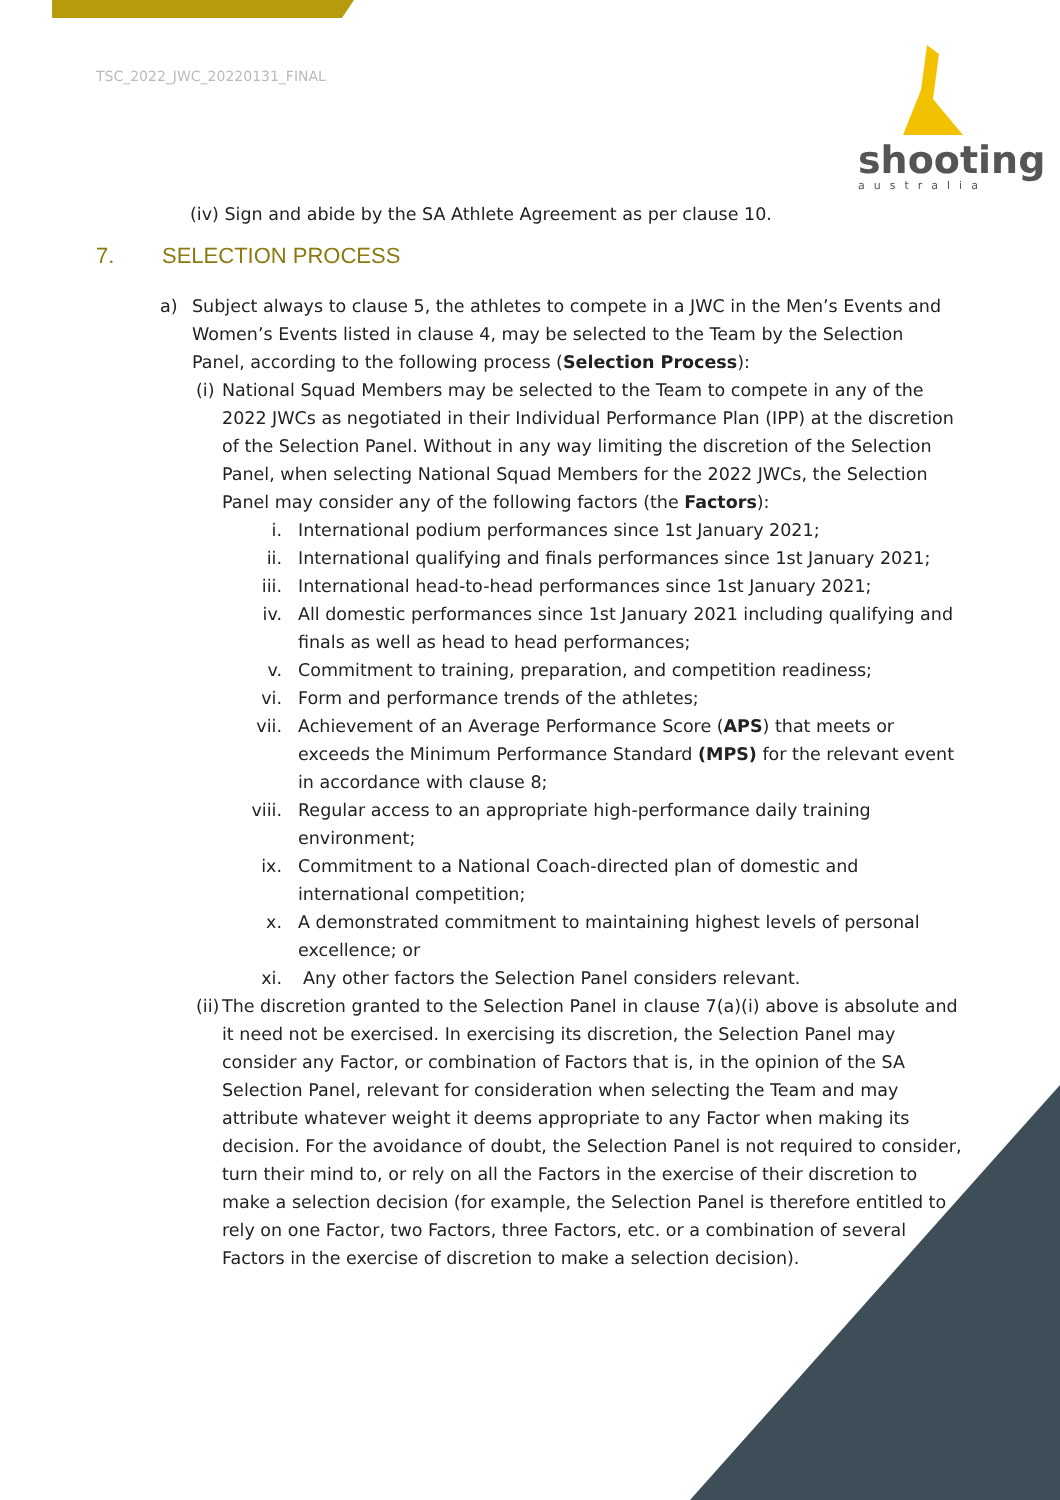TSC_2022_JWC_20220131_FINAL
shooting
australia
(iv) Sign and abide by the SA Athlete Agreement as per clause 10.
7. SELECTION PROCESS
a) Subject always to clause 5, the athletes to compete in a JWC in the Men’s Events and Women’s Events listed in clause 4, may be selected to the Team by the Selection Panel, according to the following process (Selection Process):
(i)
National Squad Members may be selected to the Team to compete in any of the 2022 JWCs as negotiated in their Individual Performance Plan (IPP) at the discretion of the Selection Panel. Without in any way limiting the discretion of the Selection Panel, when selecting National Squad Members for the 2022 JWCs, the Selection Panel may consider any of the following factors (the Factors):
i. International podium performances since 1st January 2021;
ii. International qualifying and finals performances since 1st January 2021;
iii. International head-to-head performances since 1st January 2021;
iv. All domestic performances since 1st January 2021 including qualifying and finals as well as head to head performances;
v. Commitment to training, preparation, and competition readiness;
vi. Form and performance trends of the athletes;
vii. Achievement of an Average Performance Score (APS) that meets or exceeds the Minimum Performance Standard (MPS) for the relevant event in accordance with clause 8;
viii.
Regular access to an appropriate high-performance daily training environment;
ix. Commitment to a National Coach-directed plan of domestic and international competition;
x. A demonstrated commitment to maintaining highest levels of personal excellence; or
xi. Any other factors the Selection Panel considers relevant.
(ii)
The discretion granted to the Selection Panel in clause 7(a)(i) above is absolute and it need not be exercised. In exercising its discretion, the Selection Panel may consider any Factor, or combination of Factors that is, in the opinion of the SA Selection Panel, relevant for consideration when selecting the Team and may attribute whatever weight it deems appropriate to any Factor when making its decision. For the avoidance of doubt, the Selection Panel is not required to consider, turn their mind to, or rely on all the Factors in the exercise of their discretion to make a selection decision (for example, the Selection Panel is therefore entitled to rely on one Factor, two Factors, three Factors, etc. or a combination of several Factors in the exercise of discretion to make a selection decision).